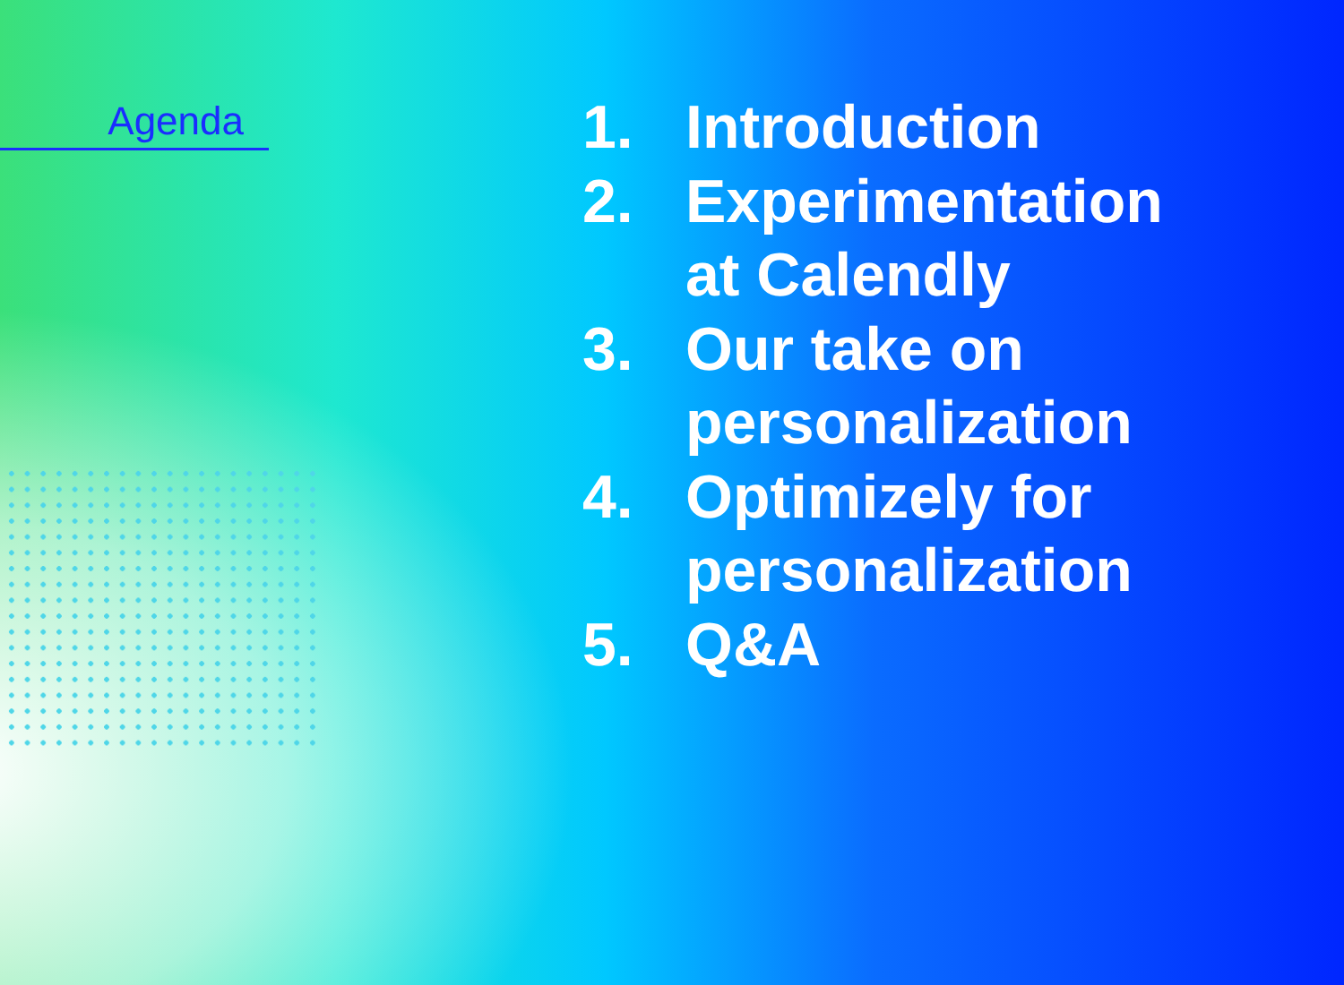Agenda
1. Introduction
2. Experimentation
at Calendly
3. Our take on
personalization
4. Optimizely for
personalization
5. Q&A